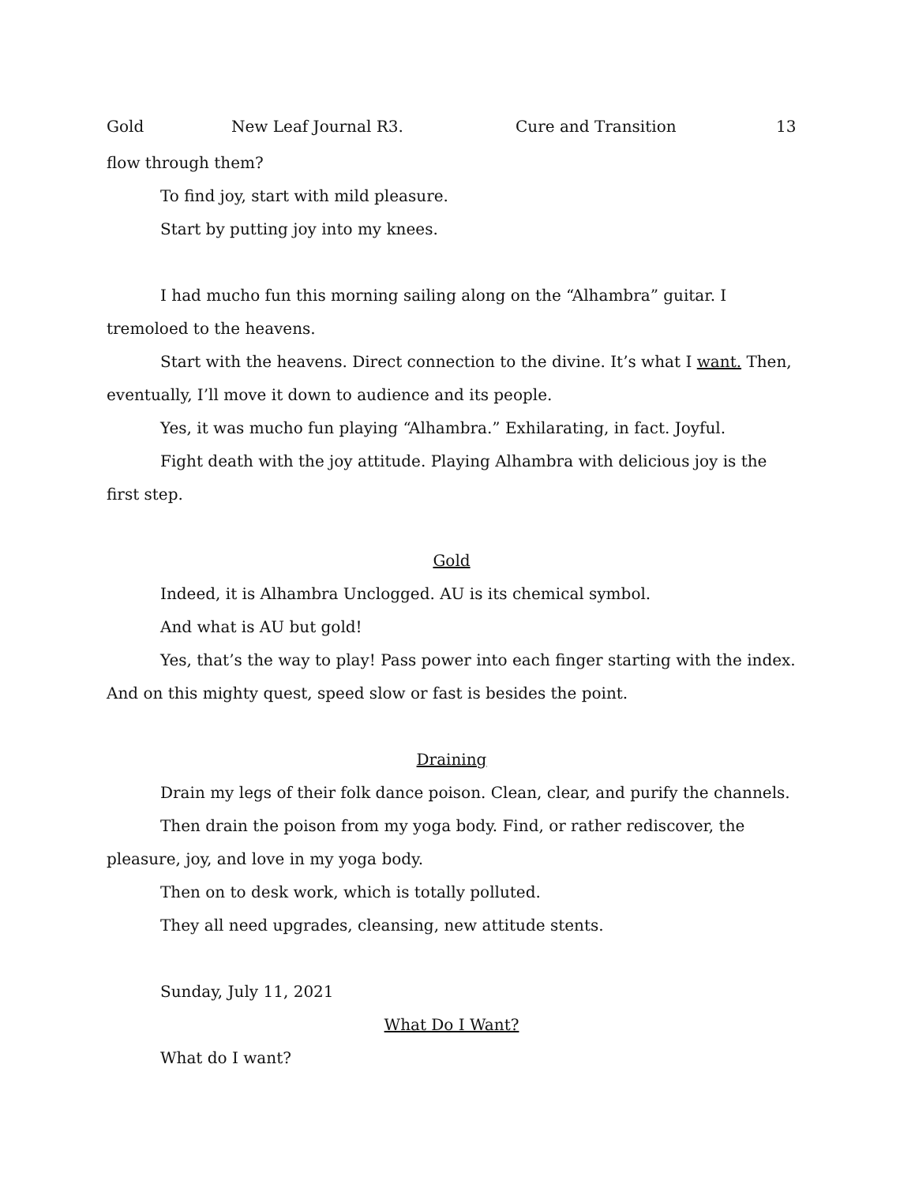Gold New Leaf Journal R3. Cure and Transition 13
flow through them?
To find joy, start with mild pleasure.
Start by putting joy into my knees.
I had mucho fun this morning sailing along on the “Alhambra” guitar. I tremoloed to the heavens.
Start with the heavens. Direct connection to the divine. It’s what I want. Then, eventually, I’ll move it down to audience and its people.
Yes, it was mucho fun playing “Alhambra.” Exhilarating, in fact. Joyful.
Fight death with the joy attitude. Playing Alhambra with delicious joy is the first step.
Gold
Indeed, it is Alhambra Unclogged. AU is its chemical symbol.
And what is AU but gold!
Yes, that’s the way to play! Pass power into each finger starting with the index. And on this mighty quest, speed slow or fast is besides the point.
Draining
Drain my legs of their folk dance poison. Clean, clear, and purify the channels.
Then drain the poison from my yoga body. Find, or rather rediscover, the pleasure, joy, and love in my yoga body.
Then on to desk work, which is totally polluted.
They all need upgrades, cleansing, new attitude stents.
Sunday, July 11, 2021
What Do I Want?
What do I want?